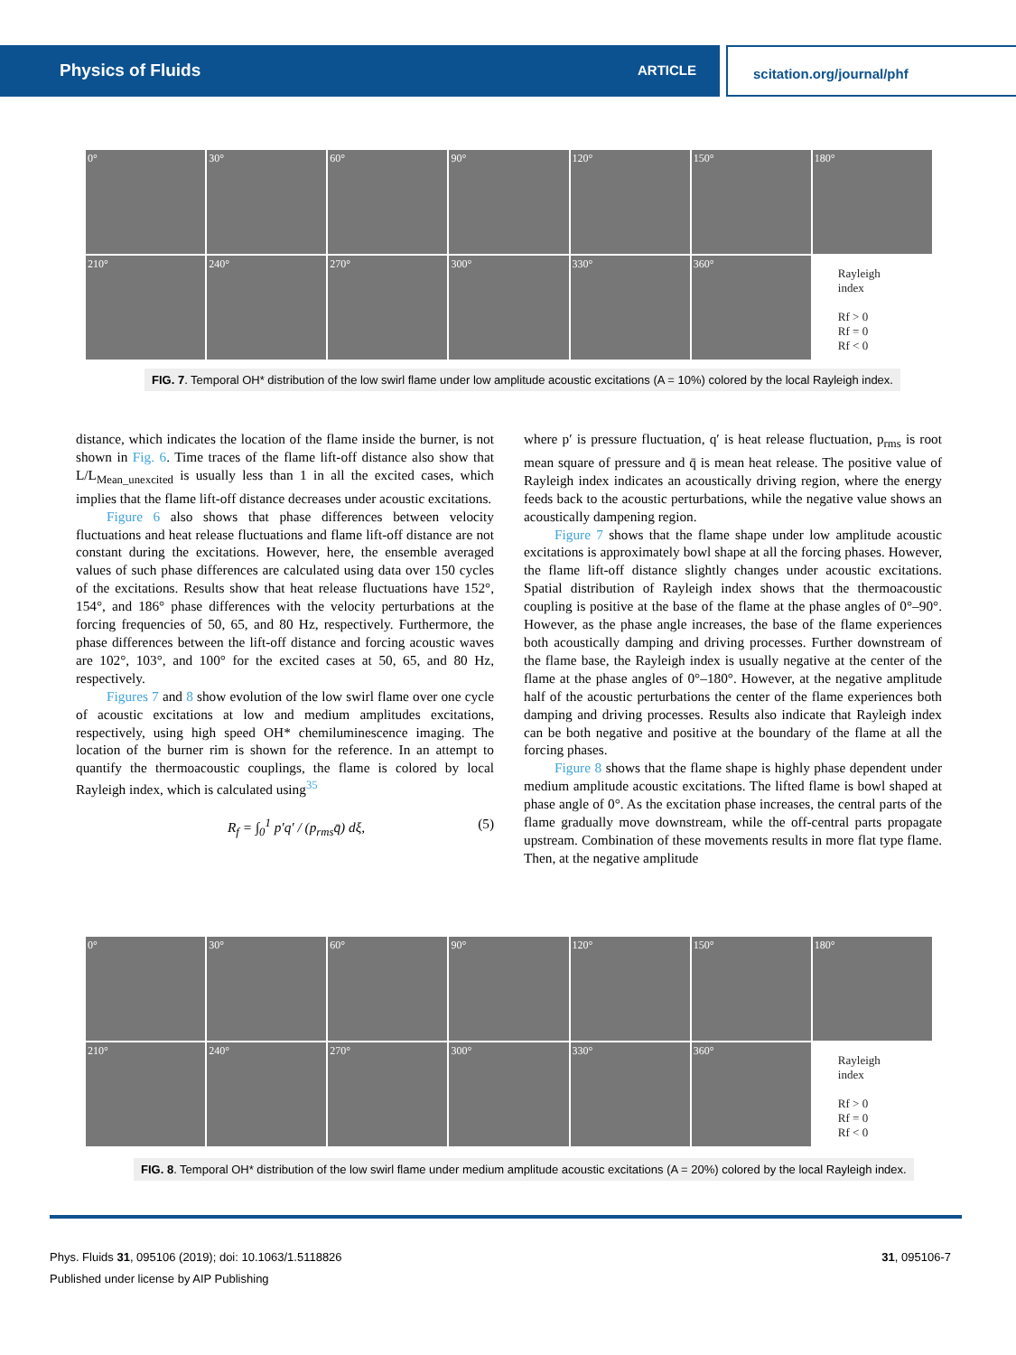Physics of Fluids ARTICLE scitation.org/journal/phf
0°
30°
60°
90°
120°
150°
180°
210°
240°
270°
300°
330°
360°
Rayleigh index
Rf > 0
Rf = 0
Rf < 0
FIG. 7. Temporal OH* distribution of the low swirl flame under low amplitude acoustic excitations (A = 10%) colored by the local Rayleigh index.
distance, which indicates the location of the flame inside the burner, is not shown in Fig. 6. Time traces of the flame lift-off distance also show that L/L<sub>Mean_unexcited</sub> is usually less than 1 in all the excited cases, which implies that the flame lift-off distance decreases under acoustic excitations.
Figure 6 also shows that phase differences between velocity fluctuations and heat release fluctuations and flame lift-off distance are not constant during the excitations. However, here, the ensemble averaged values of such phase differences are calculated using data over 150 cycles of the excitations. Results show that heat release fluctuations have 152°, 154°, and 186° phase differences with the velocity perturbations at the forcing frequencies of 50, 65, and 80 Hz, respectively. Furthermore, the phase differences between the lift-off distance and forcing acoustic waves are 102°, 103°, and 100° for the excited cases at 50, 65, and 80 Hz, respectively.
Figures 7 and 8 show evolution of the low swirl flame over one cycle of acoustic excitations at low and medium amplitudes excitations, respectively, using high speed OH* chemiluminescence imaging. The location of the burner rim is shown for the reference. In an attempt to quantify the thermoacoustic couplings, the flame is colored by local Rayleigh index, which is calculated using<sup>35</sup>
R<sub>f</sub> = ∫<sub>0</sub><sup>1</sup> p′q′ / (p<sub>rms</sub>q̄) dξ, (5)
where p′ is pressure fluctuation, q′ is heat release fluctuation, p<sub>rms</sub> is root mean square of pressure and q̄ is mean heat release. The positive value of Rayleigh index indicates an acoustically driving region, where the energy feeds back to the acoustic perturbations, while the negative value shows an acoustically dampening region.
Figure 7 shows that the flame shape under low amplitude acoustic excitations is approximately bowl shape at all the forcing phases. However, the flame lift-off distance slightly changes under acoustic excitations. Spatial distribution of Rayleigh index shows that the thermoacoustic coupling is positive at the base of the flame at the phase angles of 0°–90°. However, as the phase angle increases, the base of the flame experiences both acoustically damping and driving processes. Further downstream of the flame base, the Rayleigh index is usually negative at the center of the flame at the phase angles of 0°–180°. However, at the negative amplitude half of the acoustic perturbations the center of the flame experiences both damping and driving processes. Results also indicate that Rayleigh index can be both negative and positive at the boundary of the flame at all the forcing phases.
Figure 8 shows that the flame shape is highly phase dependent under medium amplitude acoustic excitations. The lifted flame is bowl shaped at phase angle of 0°. As the excitation phase increases, the central parts of the flame gradually move downstream, while the off-central parts propagate upstream. Combination of these movements results in more flat type flame. Then, at the negative amplitude
0°
30°
60°
90°
120°
150°
180°
210°
240°
270°
300°
330°
360°
Rayleigh index
Rf > 0
Rf = 0
Rf < 0
FIG. 8. Temporal OH* distribution of the low swirl flame under medium amplitude acoustic excitations (A = 20%) colored by the local Rayleigh index.
Phys. Fluids 31, 095106 (2019); doi: 10.1063/1.5118826
31, 095106-7
Published under license by AIP Publishing